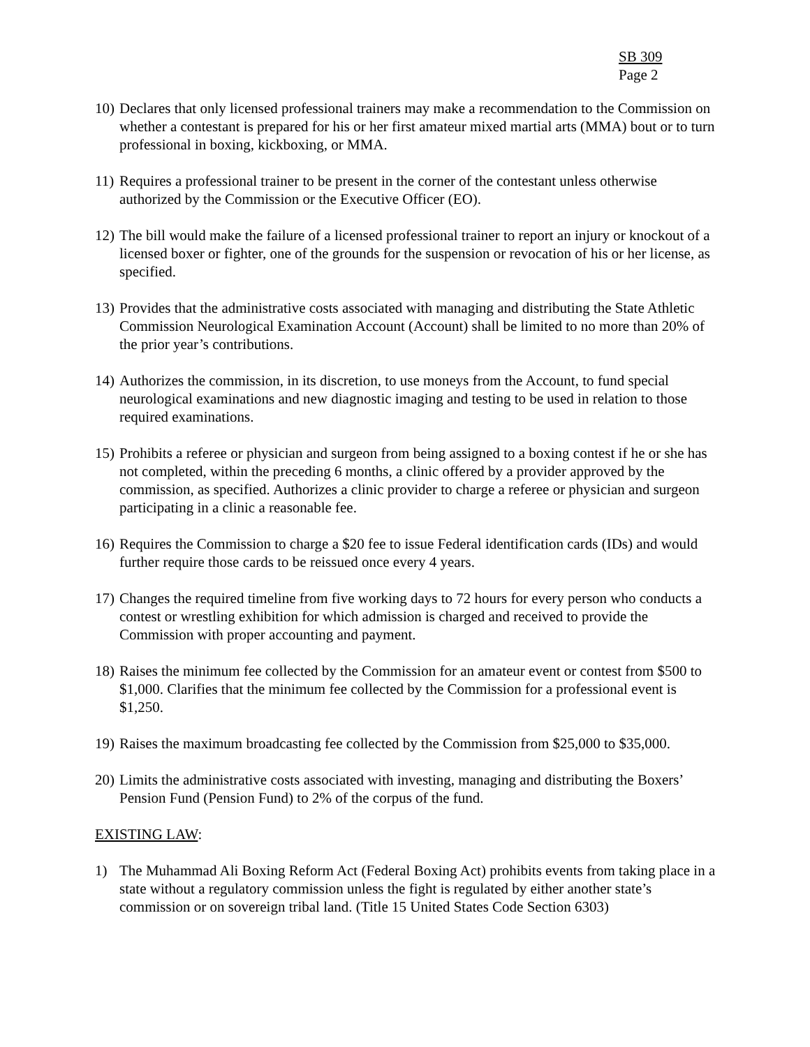SB 309
Page 2
10) Declares that only licensed professional trainers may make a recommendation to the Commission on whether a contestant is prepared for his or her first amateur mixed martial arts (MMA) bout or to turn professional in boxing, kickboxing, or MMA.
11) Requires a professional trainer to be present in the corner of the contestant unless otherwise authorized by the Commission or the Executive Officer (EO).
12) The bill would make the failure of a licensed professional trainer to report an injury or knockout of a licensed boxer or fighter, one of the grounds for the suspension or revocation of his or her license, as specified.
13) Provides that the administrative costs associated with managing and distributing the State Athletic Commission Neurological Examination Account (Account) shall be limited to no more than 20% of the prior year’s contributions.
14) Authorizes the commission, in its discretion, to use moneys from the Account, to fund special neurological examinations and new diagnostic imaging and testing to be used in relation to those required examinations.
15) Prohibits a referee or physician and surgeon from being assigned to a boxing contest if he or she has not completed, within the preceding 6 months, a clinic offered by a provider approved by the commission, as specified. Authorizes a clinic provider to charge a referee or physician and surgeon participating in a clinic a reasonable fee.
16) Requires the Commission to charge a $20 fee to issue Federal identification cards (IDs) and would further require those cards to be reissued once every 4 years.
17) Changes the required timeline from five working days to 72 hours for every person who conducts a contest or wrestling exhibition for which admission is charged and received to provide the Commission with proper accounting and payment.
18) Raises the minimum fee collected by the Commission for an amateur event or contest from $500 to $1,000. Clarifies that the minimum fee collected by the Commission for a professional event is $1,250.
19) Raises the maximum broadcasting fee collected by the Commission from $25,000 to $35,000.
20) Limits the administrative costs associated with investing, managing and distributing the Boxers’ Pension Fund (Pension Fund) to 2% of the corpus of the fund.
EXISTING LAW:
1) The Muhammad Ali Boxing Reform Act (Federal Boxing Act) prohibits events from taking place in a state without a regulatory commission unless the fight is regulated by either another state’s commission or on sovereign tribal land. (Title 15 United States Code Section 6303)